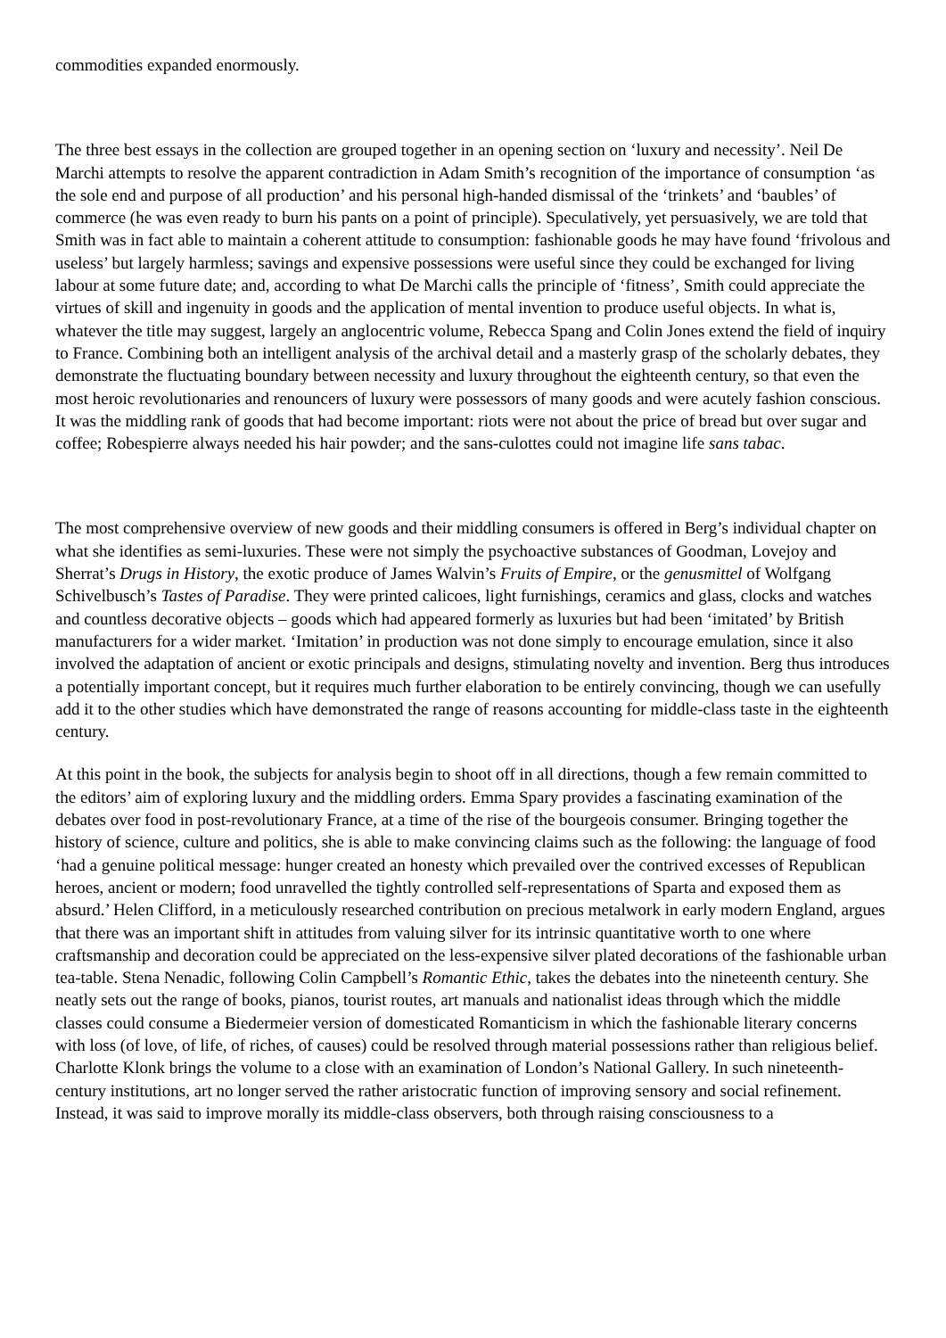commodities expanded enormously.
The three best essays in the collection are grouped together in an opening section on ‘luxury and necessity’. Neil De Marchi attempts to resolve the apparent contradiction in Adam Smith’s recognition of the importance of consumption ‘as the sole end and purpose of all production’ and his personal high-handed dismissal of the ‘trinkets’ and ‘baubles’ of commerce (he was even ready to burn his pants on a point of principle). Speculatively, yet persuasively, we are told that Smith was in fact able to maintain a coherent attitude to consumption: fashionable goods he may have found ‘frivolous and useless’ but largely harmless; savings and expensive possessions were useful since they could be exchanged for living labour at some future date; and, according to what De Marchi calls the principle of ‘fitness’, Smith could appreciate the virtues of skill and ingenuity in goods and the application of mental invention to produce useful objects. In what is, whatever the title may suggest, largely an anglocentric volume, Rebecca Spang and Colin Jones extend the field of inquiry to France. Combining both an intelligent analysis of the archival detail and a masterly grasp of the scholarly debates, they demonstrate the fluctuating boundary between necessity and luxury throughout the eighteenth century, so that even the most heroic revolutionaries and renouncers of luxury were possessors of many goods and were acutely fashion conscious. It was the middling rank of goods that had become important: riots were not about the price of bread but over sugar and coffee; Robespierre always needed his hair powder; and the sans-culottes could not imagine life sans tabac.
The most comprehensive overview of new goods and their middling consumers is offered in Berg’s individual chapter on what she identifies as semi-luxuries. These were not simply the psychoactive substances of Goodman, Lovejoy and Sherrat’s Drugs in History, the exotic produce of James Walvin’s Fruits of Empire, or the genusmittel of Wolfgang Schivelbusch’s Tastes of Paradise. They were printed calicoes, light furnishings, ceramics and glass, clocks and watches and countless decorative objects – goods which had appeared formerly as luxuries but had been ‘imitated’ by British manufacturers for a wider market. ‘Imitation’ in production was not done simply to encourage emulation, since it also involved the adaptation of ancient or exotic principals and designs, stimulating novelty and invention. Berg thus introduces a potentially important concept, but it requires much further elaboration to be entirely convincing, though we can usefully add it to the other studies which have demonstrated the range of reasons accounting for middle-class taste in the eighteenth century.
At this point in the book, the subjects for analysis begin to shoot off in all directions, though a few remain committed to the editors’ aim of exploring luxury and the middling orders. Emma Spary provides a fascinating examination of the debates over food in post-revolutionary France, at a time of the rise of the bourgeois consumer. Bringing together the history of science, culture and politics, she is able to make convincing claims such as the following: the language of food ‘had a genuine political message: hunger created an honesty which prevailed over the contrived excesses of Republican heroes, ancient or modern; food unravelled the tightly controlled self-representations of Sparta and exposed them as absurd.’ Helen Clifford, in a meticulously researched contribution on precious metalwork in early modern England, argues that there was an important shift in attitudes from valuing silver for its intrinsic quantitative worth to one where craftsmanship and decoration could be appreciated on the less-expensive silver plated decorations of the fashionable urban tea-table. Stena Nenadic, following Colin Campbell’s Romantic Ethic, takes the debates into the nineteenth century. She neatly sets out the range of books, pianos, tourist routes, art manuals and nationalist ideas through which the middle classes could consume a Biedermeier version of domesticated Romanticism in which the fashionable literary concerns with loss (of love, of life, of riches, of causes) could be resolved through material possessions rather than religious belief. Charlotte Klonk brings the volume to a close with an examination of London’s National Gallery. In such nineteenth-century institutions, art no longer served the rather aristocratic function of improving sensory and social refinement. Instead, it was said to improve morally its middle-class observers, both through raising consciousness to a